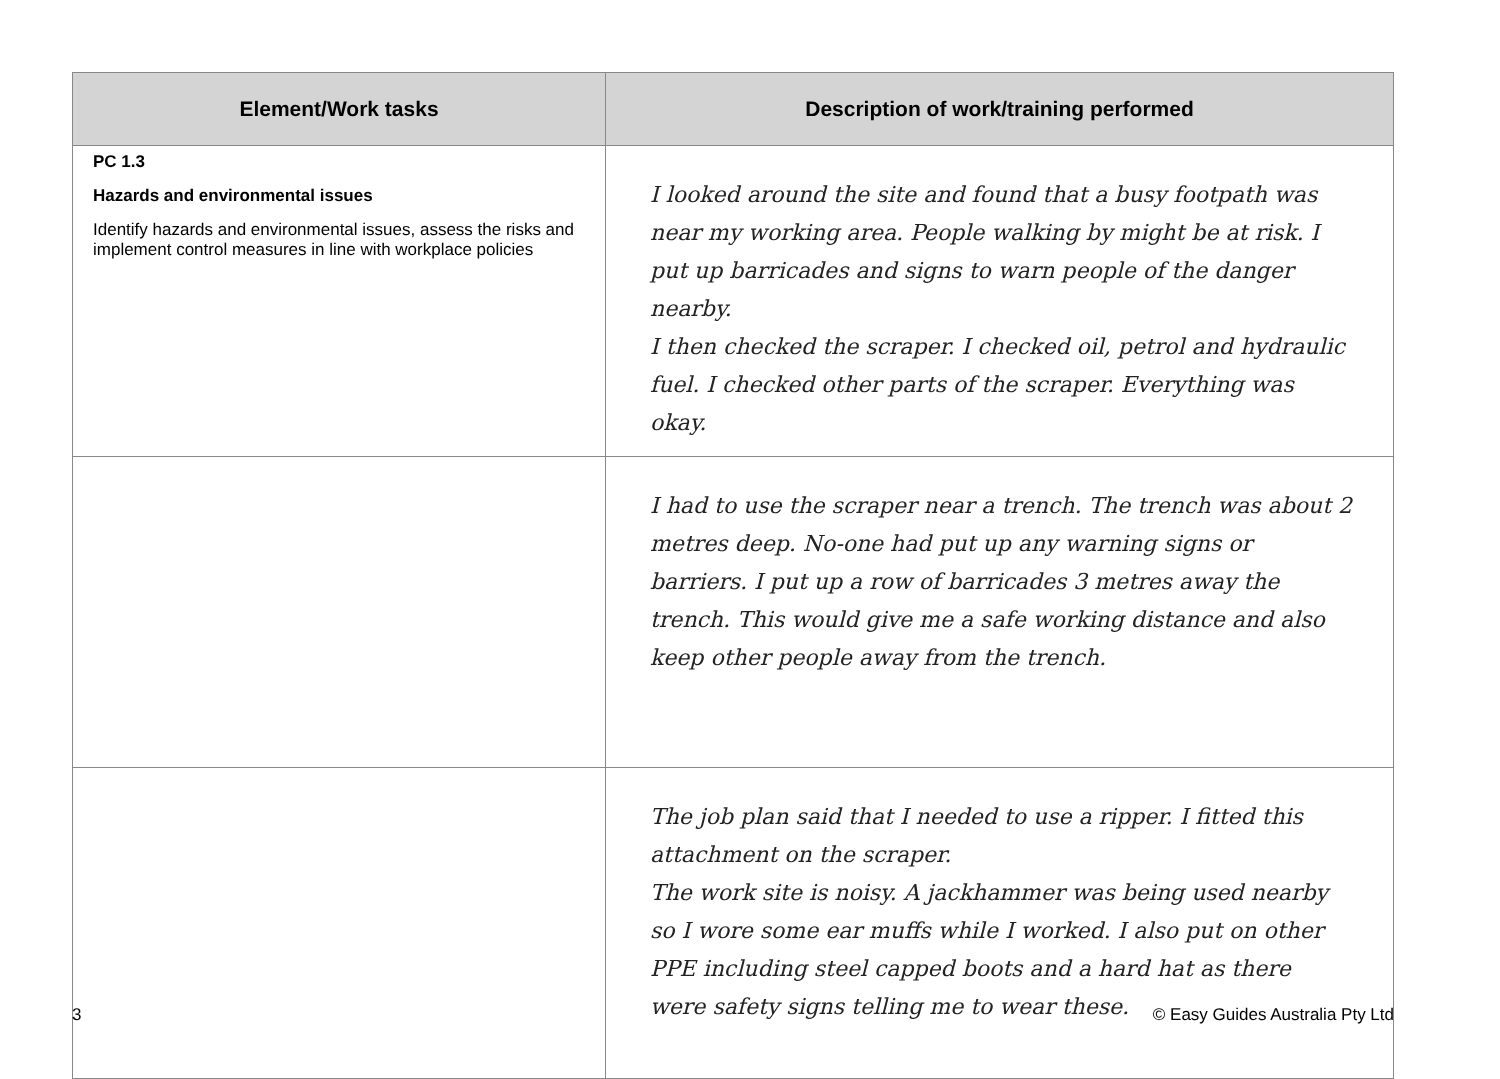| Element/Work tasks | Description of work/training performed |
| --- | --- |
| PC 1.3 Hazards and environmental issues Identify hazards and environmental issues, assess the risks and implement control measures in line with workplace policies | I looked around the site and found that a busy footpath was near my working area. People walking by might be at risk. I put up barricades and signs to warn people of the danger nearby. I then checked the scraper. I checked oil, petrol and hydraulic fuel. I checked other parts of the scraper. Everything was okay. |
| | I had to use the scraper near a trench. The trench was about 2 metres deep. No-one had put up any warning signs or barriers. I put up a row of barricades 3 metres away the trench. This would give me a safe working distance and also keep other people away from the trench. |
| | The job plan said that I needed to use a ripper. I fitted this attachment on the scraper. The work site is noisy. A jackhammer was being used nearby so I wore some ear muffs while I worked. I also put on other PPE including steel capped boots and a hard hat as there were safety signs telling me to wear these. |
3 © Easy Guides Australia Pty Ltd